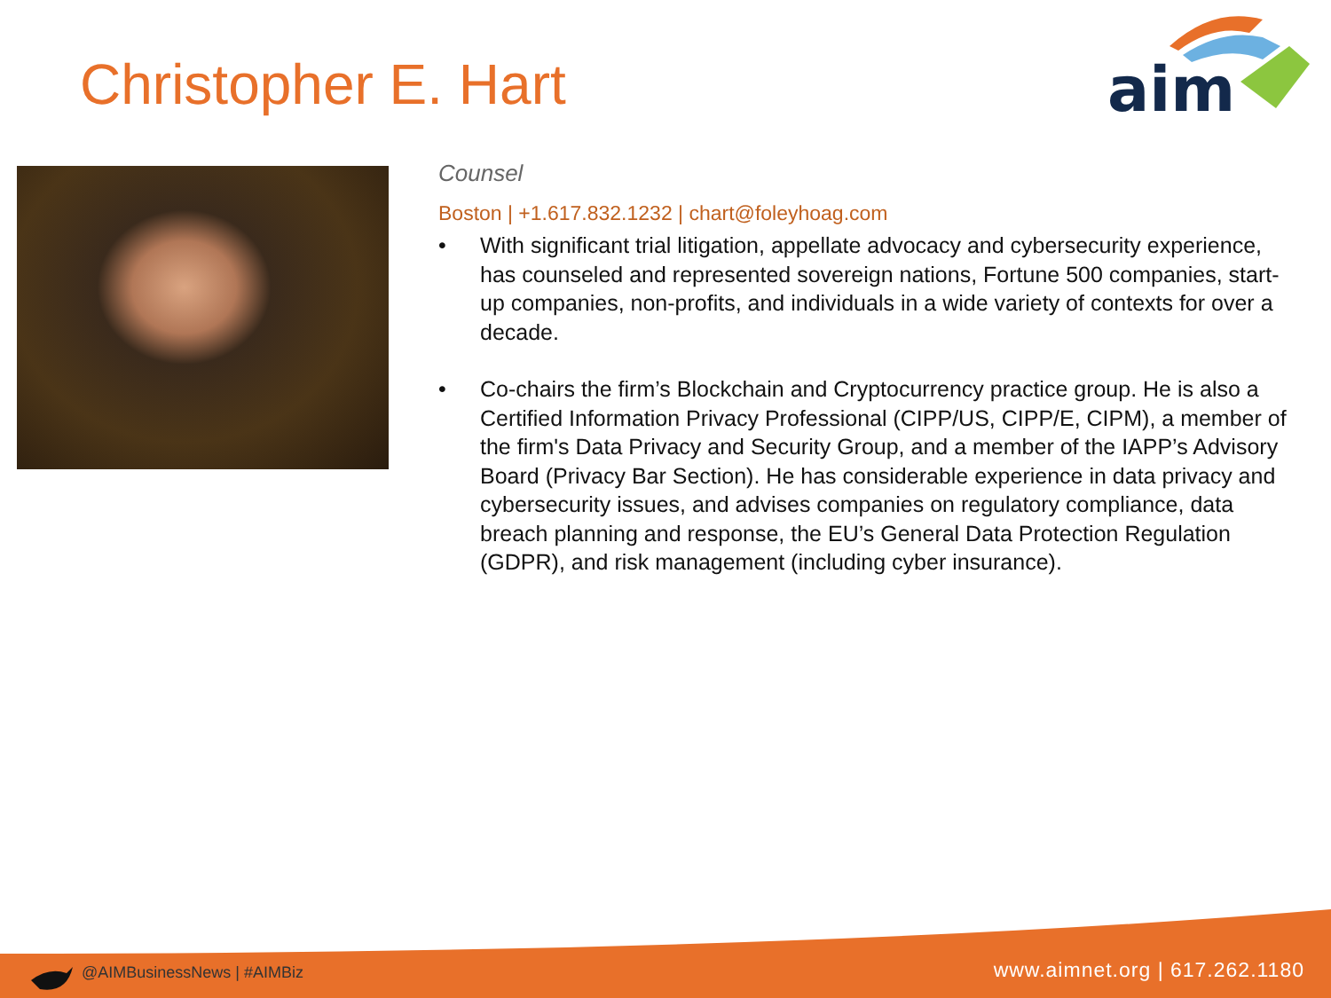Christopher E. Hart
aim
Counsel
Boston | +1.617.832.1232 | chart@foleyhoag.com
• With significant trial litigation, appellate advocacy and cybersecurity experience, has counseled and represented sovereign nations, Fortune 500 companies, start-up companies, non-profits, and individuals in a wide variety of contexts for over a decade.
• Co-chairs the firm’s Blockchain and Cryptocurrency practice group. He is also a Certified Information Privacy Professional (CIPP/US, CIPP/E, CIPM), a member of the firm's Data Privacy and Security Group, and a member of the IAPP’s Advisory Board (Privacy Bar Section). He has considerable experience in data privacy and cybersecurity issues, and advises companies on regulatory compliance, data breach planning and response, the EU’s General Data Protection Regulation (GDPR), and risk management (including cyber insurance).
@AIMBusinessNews | #AIMBiz www.aimnet.org | 617.262.1180